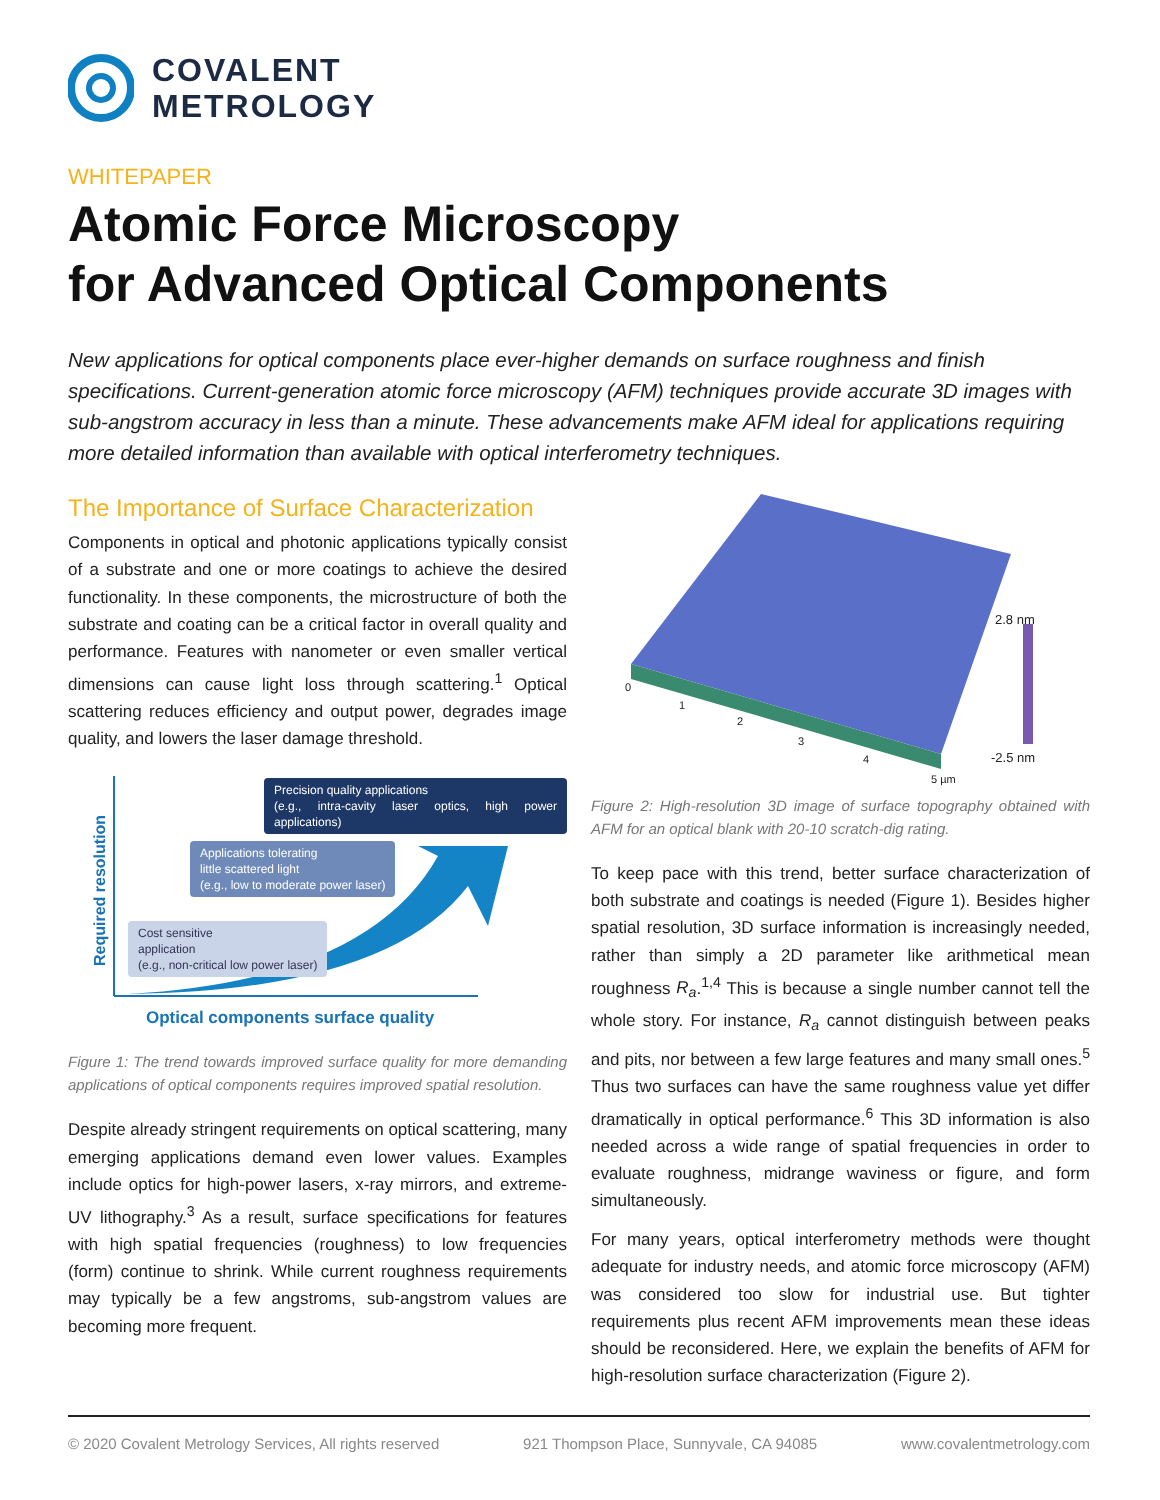COVALENT
METROLOGY
WHITEPAPER
Atomic Force Microscopy
for Advanced Optical Components
New applications for optical components place ever-higher demands on surface roughness and finish specifications. Current-generation atomic force microscopy (AFM) techniques provide accurate 3D images with sub-angstrom accuracy in less than a minute. These advancements make AFM ideal for applications requiring more detailed information than available with optical interferometry techniques.
The Importance of Surface Characterization
Components in optical and photonic applications typically consist of a substrate and one or more coatings to achieve the desired functionality. In these components, the microstructure of both the substrate and coating can be a critical factor in overall quality and performance. Features with nanometer or even smaller vertical dimensions can cause light loss through scattering.<sup>1</sup> Optical scattering reduces efficiency and output power, degrades image quality, and lowers the laser damage threshold.
Required resolution
Precision quality applications
(e.g., intra-cavity laser optics, high power applications)
Applications tolerating
little scattered light
(e.g., low to moderate power laser)
Cost sensitive
application
(e.g., non-critical low power laser)
Optical components surface quality
Figure 1: The trend towards improved surface quality for more demanding applications of optical components requires improved spatial resolution.
Despite already stringent requirements on optical scattering, many emerging applications demand even lower values. Examples include optics for high-power lasers, x-ray mirrors, and extreme-UV lithography.<sup>3</sup> As a result, surface specifications for features with high spatial frequencies (roughness) to low frequencies (form) continue to shrink. While current roughness requirements may typically be a few angstroms, sub-angstrom values are becoming more frequent.
2.8 nm
-2.5 nm
0
1
2
3
4
5 µm
Figure 2: High-resolution 3D image of surface topography obtained with AFM for an optical blank with 20-10 scratch-dig rating.
To keep pace with this trend, better surface characterization of both substrate and coatings is needed (Figure 1). Besides higher spatial resolution, 3D surface information is increasingly needed, rather than simply a 2D parameter like arithmetical mean roughness R<sub>a</sub>.<sup>1,4</sup> This is because a single number cannot tell the whole story. For instance, R<sub>a</sub> cannot distinguish between peaks and pits, nor between a few large features and many small ones.<sup>5</sup> Thus two surfaces can have the same roughness value yet differ dramatically in optical performance.<sup>6</sup> This 3D information is also needed across a wide range of spatial frequencies in order to evaluate roughness, midrange waviness or figure, and form simultaneously.
For many years, optical interferometry methods were thought adequate for industry needs, and atomic force microscopy (AFM) was considered too slow for industrial use. But tighter requirements plus recent AFM improvements mean these ideas should be reconsidered. Here, we explain the benefits of AFM for high-resolution surface characterization (Figure 2).
© 2020 Covalent Metrology Services, All rights reserved 921 Thompson Place, Sunnyvale, CA 94085 www.covalentmetrology.com